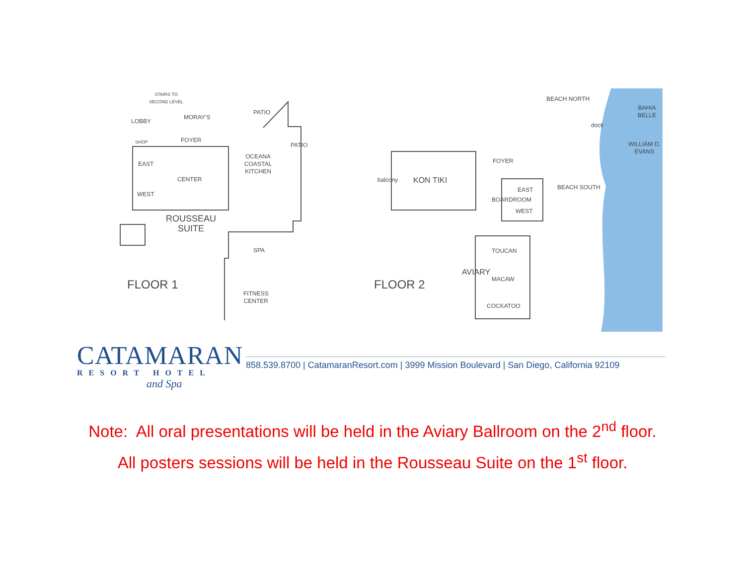STAIRS TO
SECOND LEVEL
MORAY'S
LOBBY
PATIO
SHOP FOYER
OCEANA
COASTAL
KITCHEN
PATIO
EAST
CENTER
WEST
ROUSSEAU
SUITE
SPA
FLOOR 1
FITNESS
CENTER
BEACH NORTH
BAHIA BELLE
dock
WILLIAM D.
EVANS
balcony KON TIKI
FOYER
EAST BEACH SOUTH
BOARDROOM
WEST
TOUCAN
AVIARY
MACAW
COCKATOO
FLOOR 2
CATAMARAN
RESORT HOTEL
and Spa
858.539.8700 | CatamaranResort.com | 3999 Mission Boulevard | San Diego, California 92109
Note: All oral presentations will be held in the Aviary Ballroom on the 2<sup>nd</sup> floor.
All posters sessions will be held in the Rousseau Suite on the 1<sup>st</sup> floor.